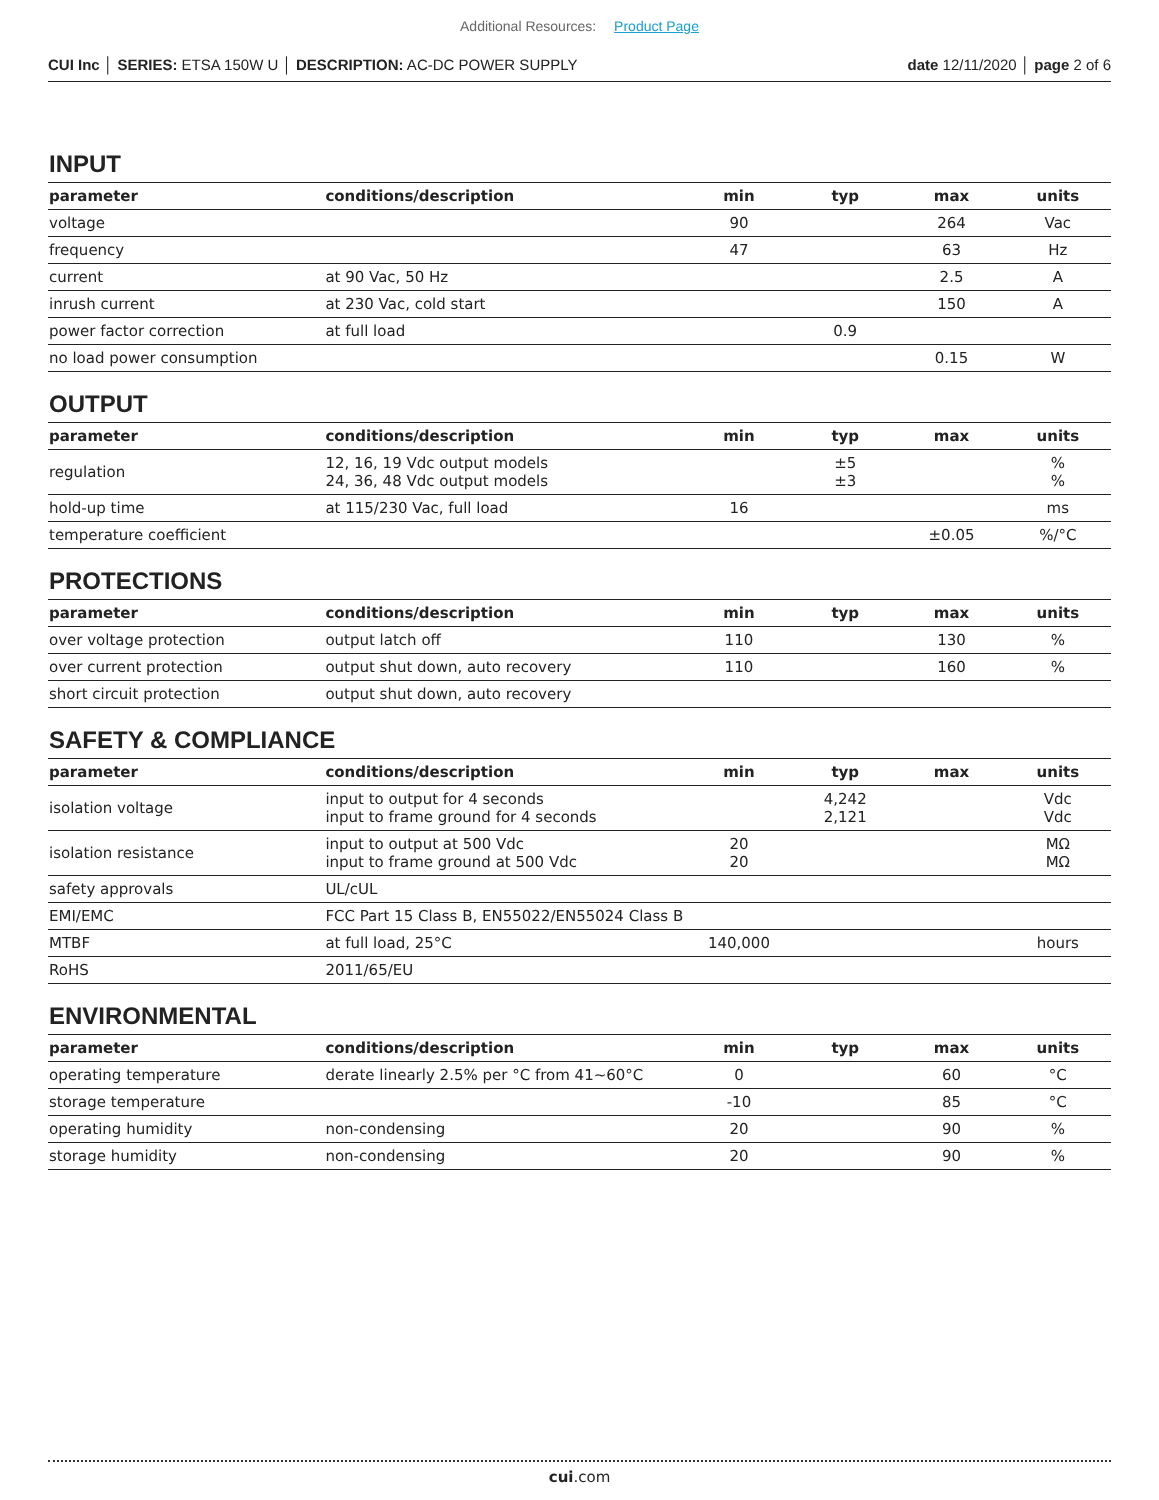Additional Resources: Product Page
CUI Inc │ SERIES: ETSA 150W U │ DESCRIPTION: AC-DC POWER SUPPLY
date 12/11/2020 │ page 2 of 6
INPUT
| parameter | conditions/description | min | typ | max | units |
| --- | --- | --- | --- | --- | --- |
| voltage | | 90 | | 264 | Vac |
| frequency | | 47 | | 63 | Hz |
| current | at 90 Vac, 50 Hz | | | 2.5 | A |
| inrush current | at 230 Vac, cold start | | | 150 | A |
| power factor correction | at full load | | 0.9 | | |
| no load power consumption | | | | 0.15 | W |
OUTPUT
| parameter | conditions/description | min | typ | max | units |
| --- | --- | --- | --- | --- | --- |
| regulation | 12, 16, 19 Vdc output models 24, 36, 48 Vdc output models | | ±5 ±3 | | % % |
| hold-up time | at 115/230 Vac, full load | 16 | | | ms |
| temperature coefficient | | | | ±0.05 | %/°C |
PROTECTIONS
| parameter | conditions/description | min | typ | max | units |
| --- | --- | --- | --- | --- | --- |
| over voltage protection | output latch off | 110 | | 130 | % |
| over current protection | output shut down, auto recovery | 110 | | 160 | % |
| short circuit protection | output shut down, auto recovery | | | | |
SAFETY & COMPLIANCE
| parameter | conditions/description | min | typ | max | units |
| --- | --- | --- | --- | --- | --- |
| isolation voltage | input to output for 4 seconds input to frame ground for 4 seconds | | 4,242 2,121 | | Vdc Vdc |
| isolation resistance | input to output at 500 Vdc input to frame ground at 500 Vdc | 20 20 | | | MΩ MΩ |
| safety approvals | UL/cUL | | | | |
| EMI/EMC | FCC Part 15 Class B, EN55022/EN55024 Class B | | | | |
| MTBF | at full load, 25°C | 140,000 | | | hours |
| RoHS | 2011/65/EU | | | | |
ENVIRONMENTAL
| parameter | conditions/description | min | typ | max | units |
| --- | --- | --- | --- | --- | --- |
| operating temperature | derate linearly 2.5% per °C from 41~60°C | 0 | | 60 | °C |
| storage temperature | | -10 | | 85 | °C |
| operating humidity | non-condensing | 20 | | 90 | % |
| storage humidity | non-condensing | 20 | | 90 | % |
cui.com